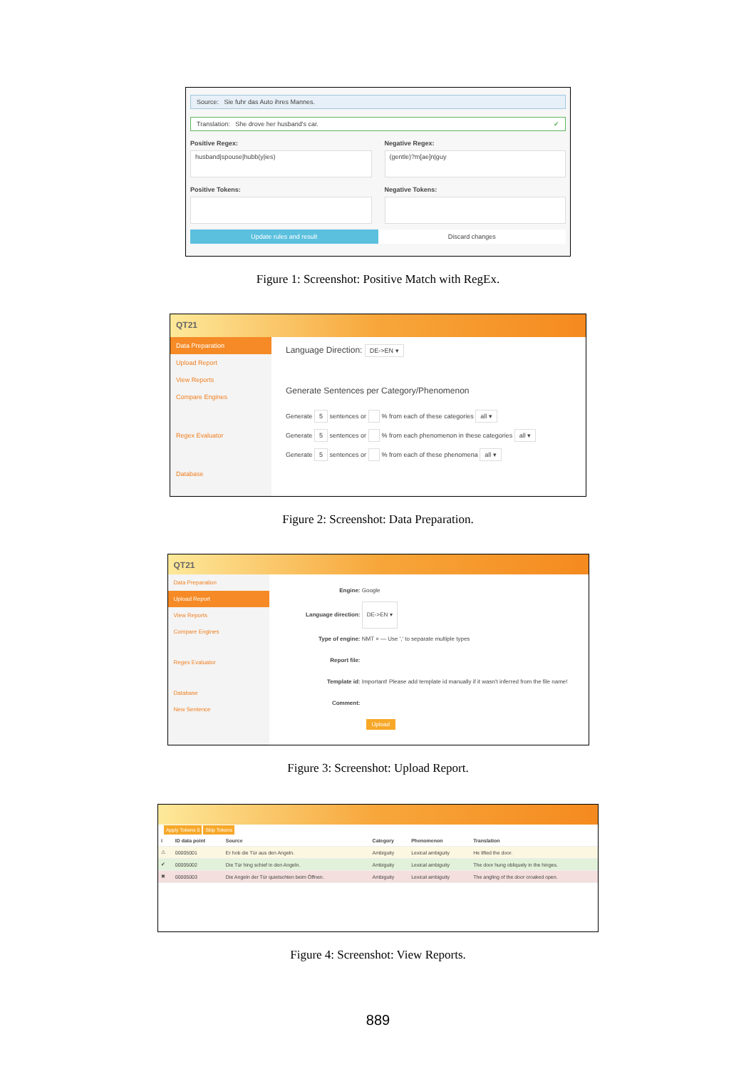Source: Sie fuhr das Auto ihres Mannes.
Translation: She drove her husband's car. ✔
Positive Regex:
husband|spouse|hubb(y|ies)
Negative Regex:
(gentle)?m[ae]n|guy
Positive Tokens: Negative Tokens:
Update rules and result Discard changes
Figure 1: Screenshot: Positive Match with RegEx.
QT21
Data Preparation
Upload Report
View Reports
Compare Engines
Regex Evaluator
Database
Language Direction: DE->EN ▾
Generate Sentences per Category/Phenomenon
Generate 5 sentences or % from each of these categories all ▾
Generate 5 sentences or % from each phenomenon in these categories all ▾
Generate 5 sentences or % from each of these phenomena all ▾
Figure 2: Screenshot: Data Preparation.
QT21
Data Preparation
Upload Report
View Reports
Compare Engines
Regex Evaluator
Database
New Sentence
Engine: Google
Language direction: DE->EN ▾
Type of engine: NMT × — Use ',' to separate multiple types
Report file:
Template id: Important! Please add template id manually if it wasn't inferred from the file name!
Comment:
Upload
Figure 3: Screenshot: Upload Report.
Apply Tokens 0 Skip Tokens
| i | ID data point | Source | Category | Phenomenon | Translation |
| --- | --- | --- | --- | --- | --- |
| ⚠ | 00005001 | Er hob die Tür aus den Angeln. | Ambiguity | Lexical ambiguity | He lifted the door. |
| ✔ | 00005002 | Die Tür hing schief in den Angeln. | Ambiguity | Lexical ambiguity | The door hung obliquely in the hinges. |
| ✖ | 00005003 | Die Angeln der Tür quietschten beim Öffnen. | Ambiguity | Lexical ambiguity | The angling of the door croaked open. |
Figure 4: Screenshot: View Reports.
889